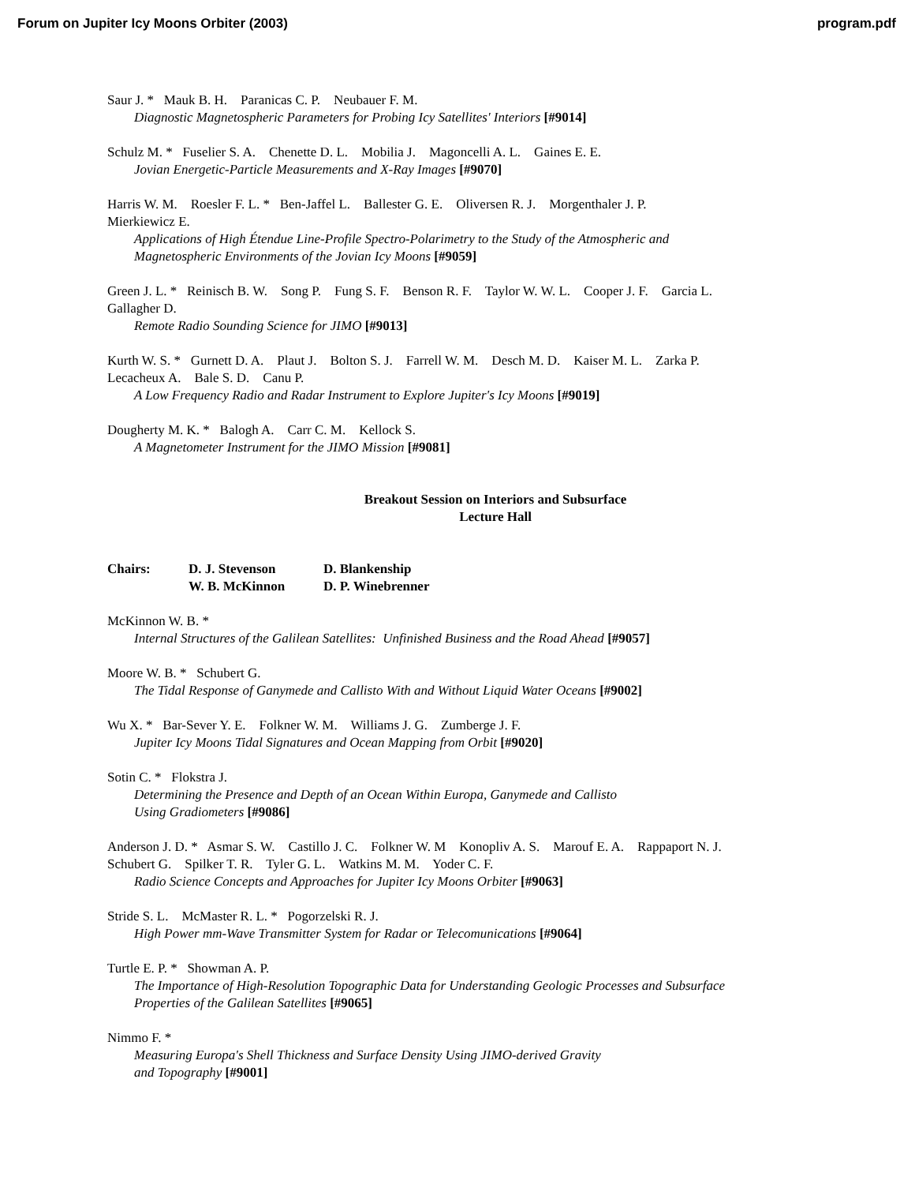Forum on Jupiter Icy Moons Orbiter (2003) program.pdf
Saur J. * Mauk B. H. Paranicas C. P. Neubauer F. M.
Diagnostic Magnetospheric Parameters for Probing Icy Satellites' Interiors [#9014]
Schulz M. * Fuselier S. A. Chenette D. L. Mobilia J. Magoncelli A. L. Gaines E. E.
Jovian Energetic-Particle Measurements and X-Ray Images [#9070]
Harris W. M. Roesler F. L. * Ben-Jaffel L. Ballester G. E. Oliversen R. J. Morgenthaler J. P.
Mierkiewicz E.
Applications of High Étendue Line-Profile Spectro-Polarimetry to the Study of the Atmospheric and
Magnetospheric Environments of the Jovian Icy Moons [#9059]
Green J. L. * Reinisch B. W. Song P. Fung S. F. Benson R. F. Taylor W. W. L. Cooper J. F. Garcia L.
Gallagher D.
Remote Radio Sounding Science for JIMO [#9013]
Kurth W. S. * Gurnett D. A. Plaut J. Bolton S. J. Farrell W. M. Desch M. D. Kaiser M. L. Zarka P.
Lecacheux A. Bale S. D. Canu P.
A Low Frequency Radio and Radar Instrument to Explore Jupiter's Icy Moons [#9019]
Dougherty M. K. * Balogh A. Carr C. M. Kellock S.
A Magnetometer Instrument for the JIMO Mission [#9081]
Breakout Session on Interiors and Subsurface
Lecture Hall
Chairs: D. J. Stevenson
W. B. McKinnon D. Blankenship
D. P. Winebrenner
McKinnon W. B. *
Internal Structures of the Galilean Satellites: Unfinished Business and the Road Ahead [#9057]
Moore W. B. * Schubert G.
The Tidal Response of Ganymede and Callisto With and Without Liquid Water Oceans [#9002]
Wu X. * Bar-Sever Y. E. Folkner W. M. Williams J. G. Zumberge J. F.
Jupiter Icy Moons Tidal Signatures and Ocean Mapping from Orbit [#9020]
Sotin C. * Flokstra J.
Determining the Presence and Depth of an Ocean Within Europa, Ganymede and Callisto
Using Gradiometers [#9086]
Anderson J. D. * Asmar S. W. Castillo J. C. Folkner W. M Konopliv A. S. Marouf E. A. Rappaport N. J.
Schubert G. Spilker T. R. Tyler G. L. Watkins M. M. Yoder C. F.
Radio Science Concepts and Approaches for Jupiter Icy Moons Orbiter [#9063]
Stride S. L. McMaster R. L. * Pogorzelski R. J.
High Power mm-Wave Transmitter System for Radar or Telecomunications [#9064]
Turtle E. P. * Showman A. P.
The Importance of High-Resolution Topographic Data for Understanding Geologic Processes and Subsurface
Properties of the Galilean Satellites [#9065]
Nimmo F. *
Measuring Europa's Shell Thickness and Surface Density Using JIMO-derived Gravity
and Topography [#9001]